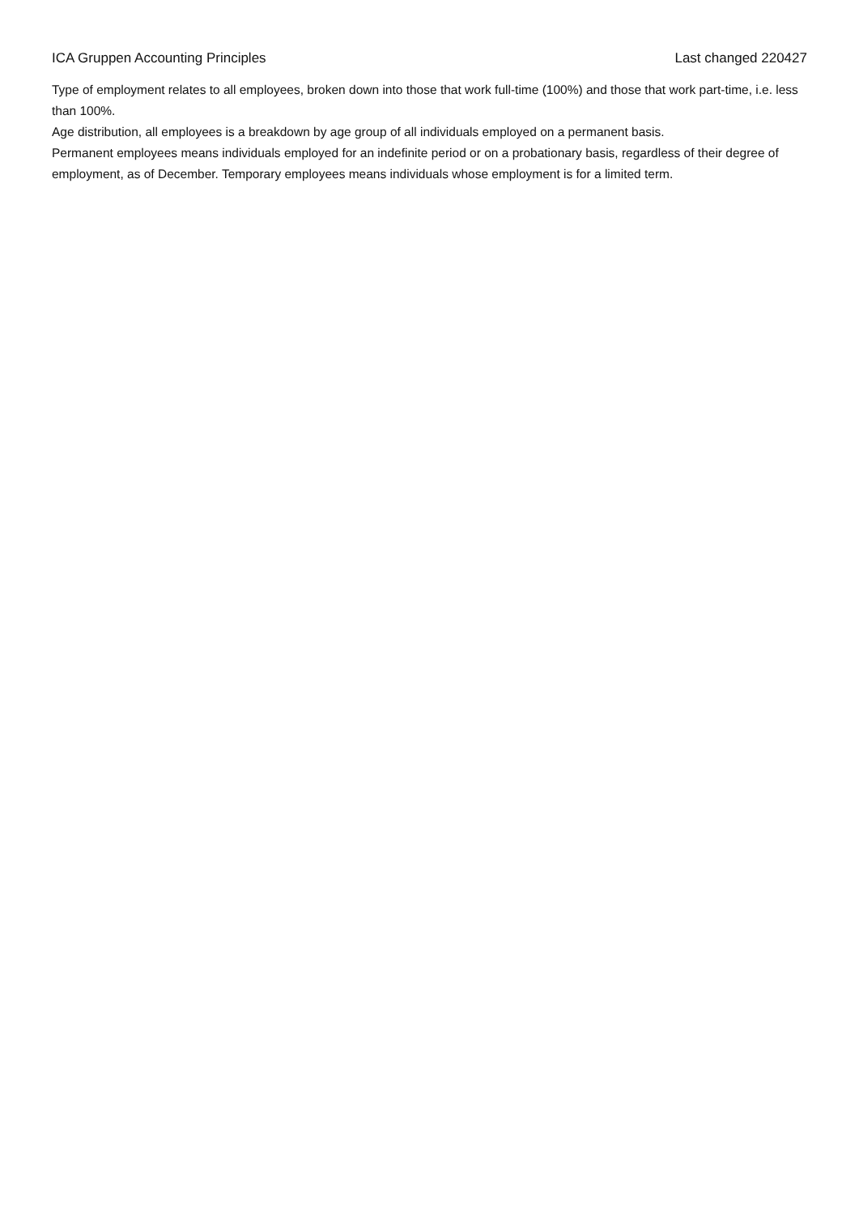ICA Gruppen Accounting Principles Last changed 220427
Type of employment relates to all employees, broken down into those that work full-time (100%) and those that work part-time, i.e. less than 100%.
Age distribution, all employees is a breakdown by age group of all individuals employed on a permanent basis.
Permanent employees means individuals employed for an indefinite period or on a probationary basis, regardless of their degree of employment, as of December. Temporary employees means individuals whose employment is for a limited term.